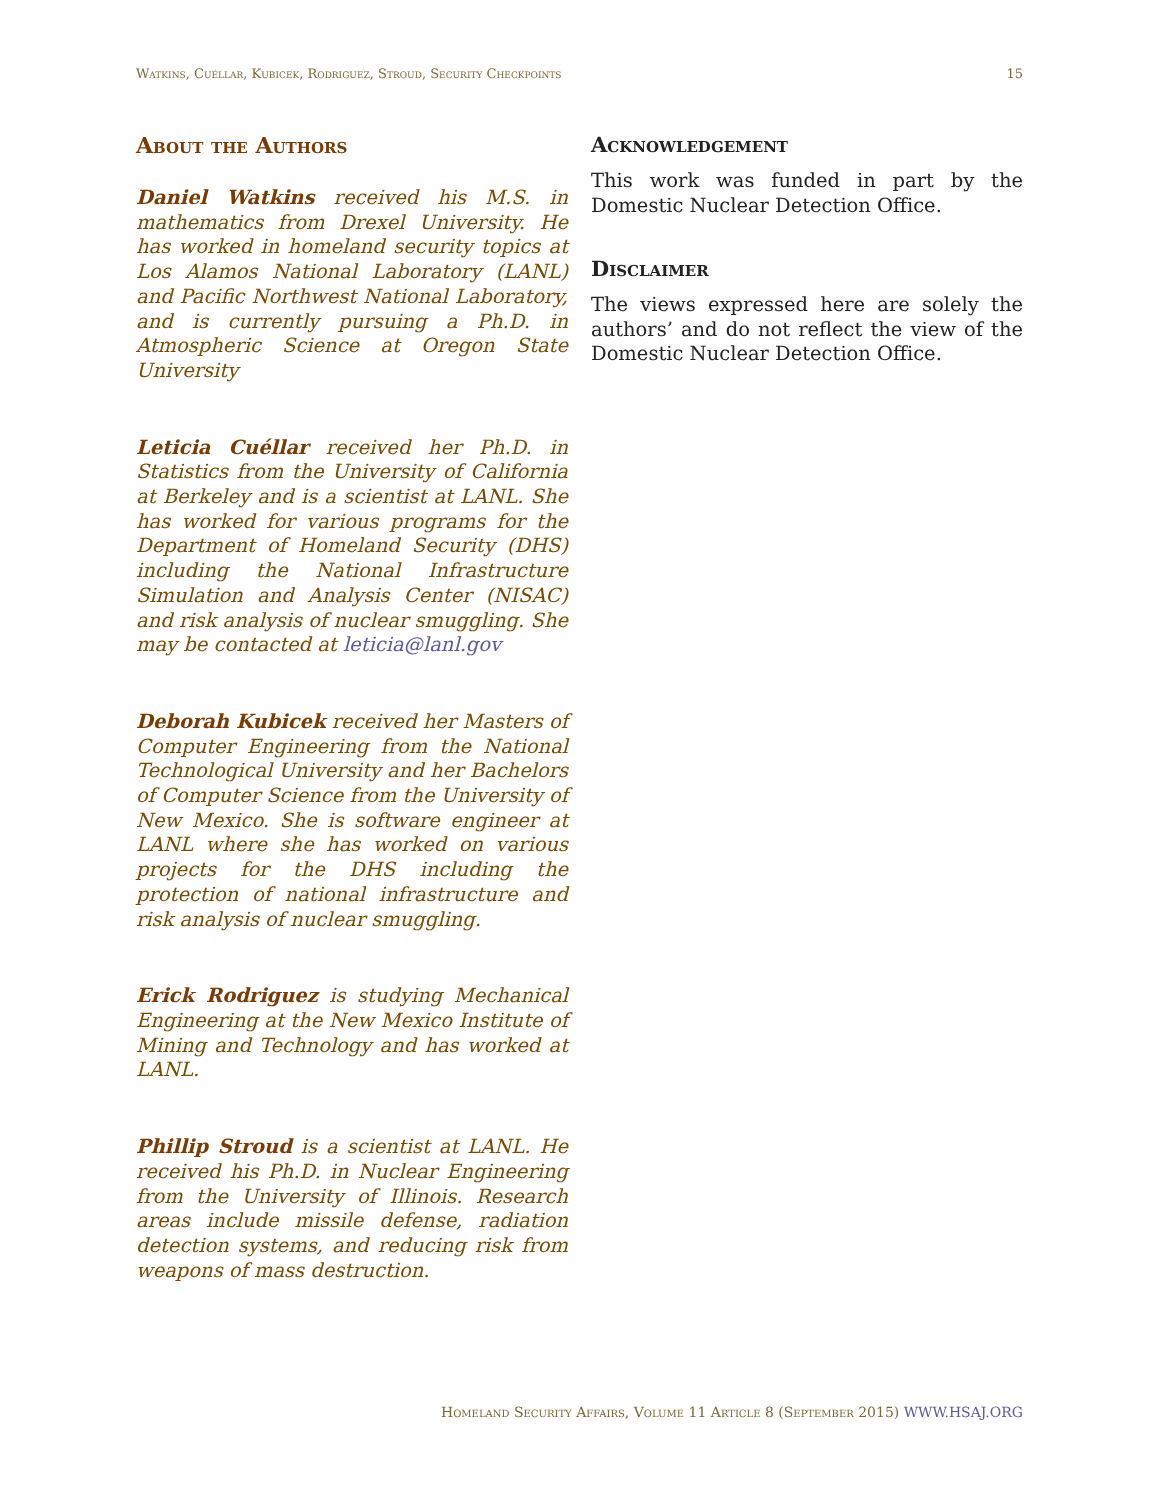Watkins, Cuéllar, Kubicek, Rodriguez, Stroud, Security Checkpoints 15
About the Authors
Daniel Watkins received his M.S. in mathematics from Drexel University. He has worked in homeland security topics at Los Alamos National Laboratory (LANL) and Pacific Northwest National Laboratory, and is currently pursuing a Ph.D. in Atmospheric Science at Oregon State University
Leticia Cuéllar received her Ph.D. in Statistics from the University of California at Berkeley and is a scientist at LANL. She has worked for various programs for the Department of Homeland Security (DHS) including the National Infrastructure Simulation and Analysis Center (NISAC) and risk analysis of nuclear smuggling. She may be contacted at leticia@lanl.gov
Deborah Kubicek received her Masters of Computer Engineering from the National Technological University and her Bachelors of Computer Science from the University of New Mexico. She is software engineer at LANL where she has worked on various projects for the DHS including the protection of national infrastructure and risk analysis of nuclear smuggling.
Erick Rodriguez is studying Mechanical Engineering at the New Mexico Institute of Mining and Technology and has worked at LANL.
Phillip Stroud is a scientist at LANL. He received his Ph.D. in Nuclear Engineering from the University of Illinois. Research areas include missile defense, radiation detection systems, and reducing risk from weapons of mass destruction.
Acknowledgement
This work was funded in part by the Domestic Nuclear Detection Office.
Disclaimer
The views expressed here are solely the authors’ and do not reflect the view of the Domestic Nuclear Detection Office.
Homeland Security Affairs, Volume 11 Article 8 (September 2015) WWW.HSAJ.ORG